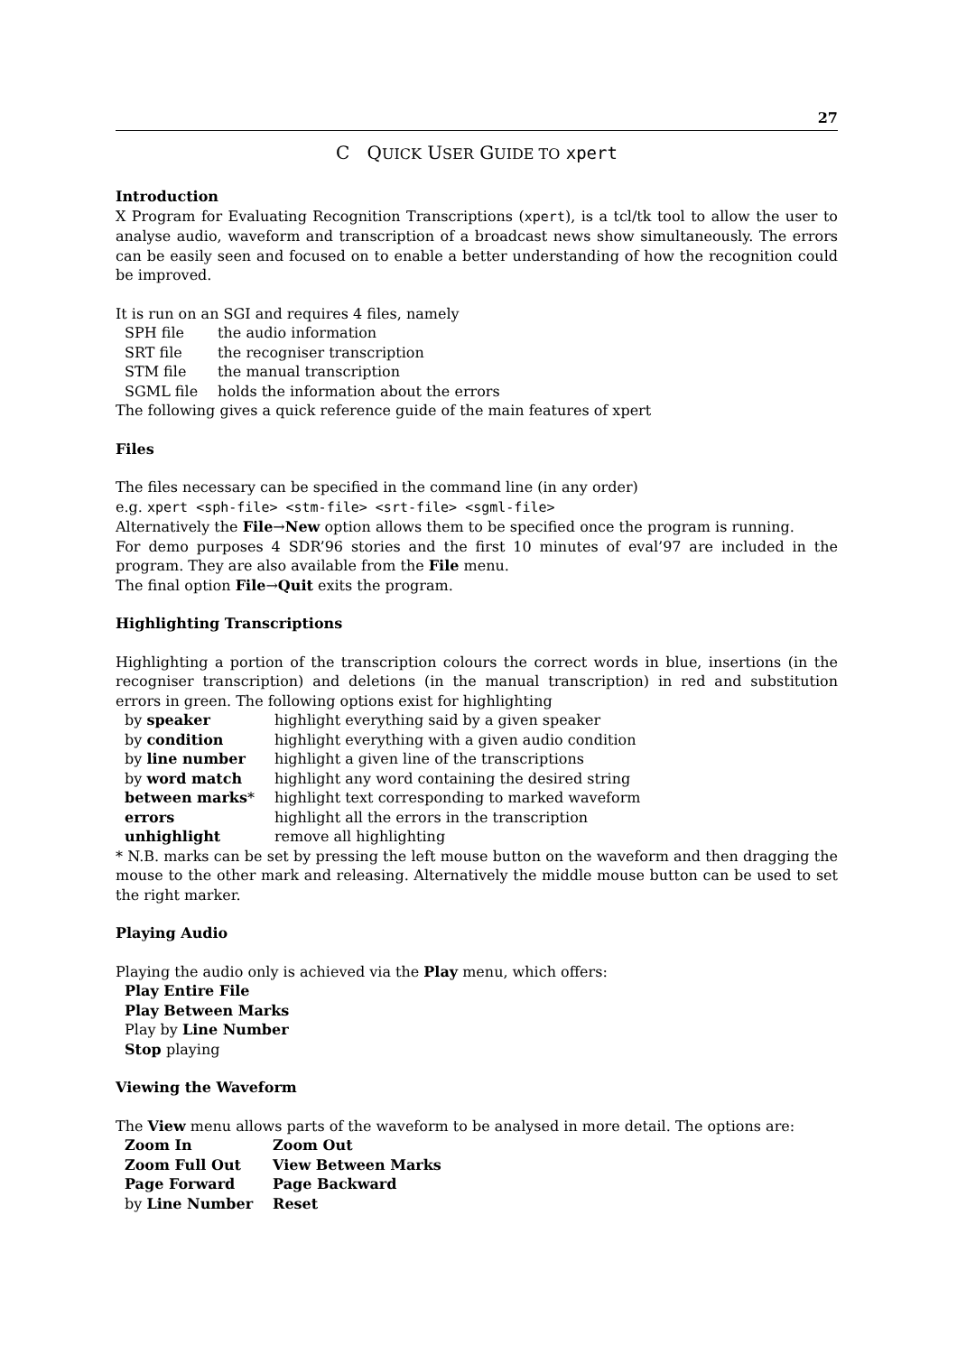27
C QUICK USER GUIDE TO xpert
Introduction
X Program for Evaluating Recognition Transcriptions (xpert), is a tcl/tk tool to allow the user to analyse audio, waveform and transcription of a broadcast news show simultaneously. The errors can be easily seen and focused on to enable a better understanding of how the recognition could be improved.
It is run on an SGI and requires 4 files, namely
| SPH file | the audio information |
| SRT file | the recogniser transcription |
| STM file | the manual transcription |
| SGML file | holds the information about the errors |
The following gives a quick reference guide of the main features of xpert
Files
The files necessary can be specified in the command line (in any order)
e.g. xpert <sph-file> <stm-file> <srt-file> <sgml-file>
Alternatively the File→New option allows them to be specified once the program is running.
For demo purposes 4 SDR’96 stories and the first 10 minutes of eval’97 are included in the program. They are also available from the File menu.
The final option File→Quit exits the program.
Highlighting Transcriptions
Highlighting a portion of the transcription colours the correct words in blue, insertions (in the recogniser transcription) and deletions (in the manual transcription) in red and substitution errors in green. The following options exist for highlighting
| by speaker | highlight everything said by a given speaker |
| by condition | highlight everything with a given audio condition |
| by line number | highlight a given line of the transcriptions |
| by word match | highlight any word containing the desired string |
| between marks * | highlight text corresponding to marked waveform |
| errors | highlight all the errors in the transcription |
| unhighlight | remove all highlighting |
* N.B. marks can be set by pressing the left mouse button on the waveform and then dragging the mouse to the other mark and releasing. Alternatively the middle mouse button can be used to set the right marker.
Playing Audio
Playing the audio only is achieved via the Play menu, which offers:
Play Entire File
Play Between Marks
Play by Line Number
Stop playing
Viewing the Waveform
The View menu allows parts of the waveform to be analysed in more detail. The options are:
| Zoom In | Zoom Out |
| Zoom Full Out | View Between Marks |
| Page Forward | Page Backward |
| by Line Number | Reset |